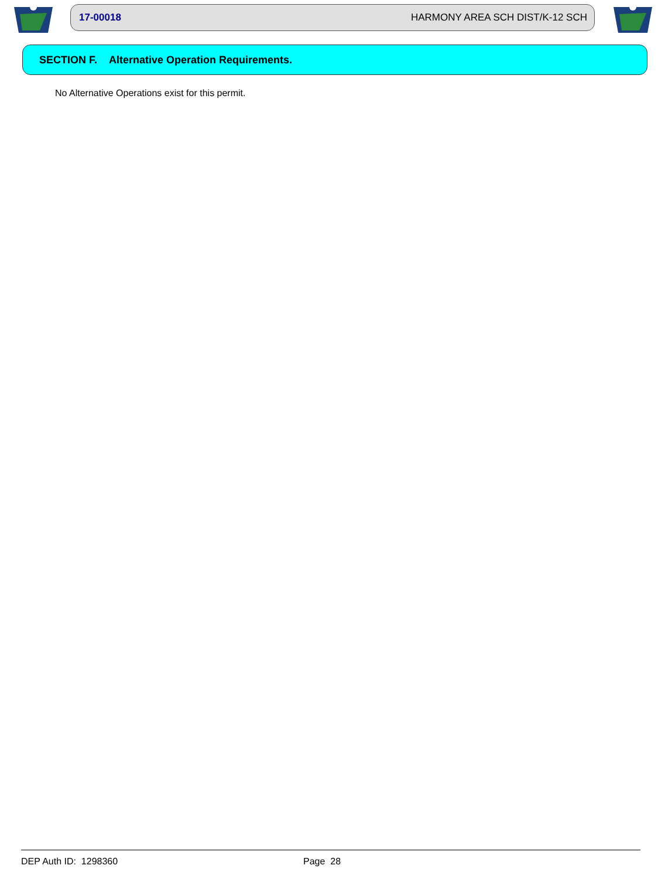17-00018 HARMONY AREA SCH DIST/K-12 SCH
SECTION F. Alternative Operation Requirements.
No Alternative Operations exist for this permit.
DEP Auth ID: 1298360 Page 28